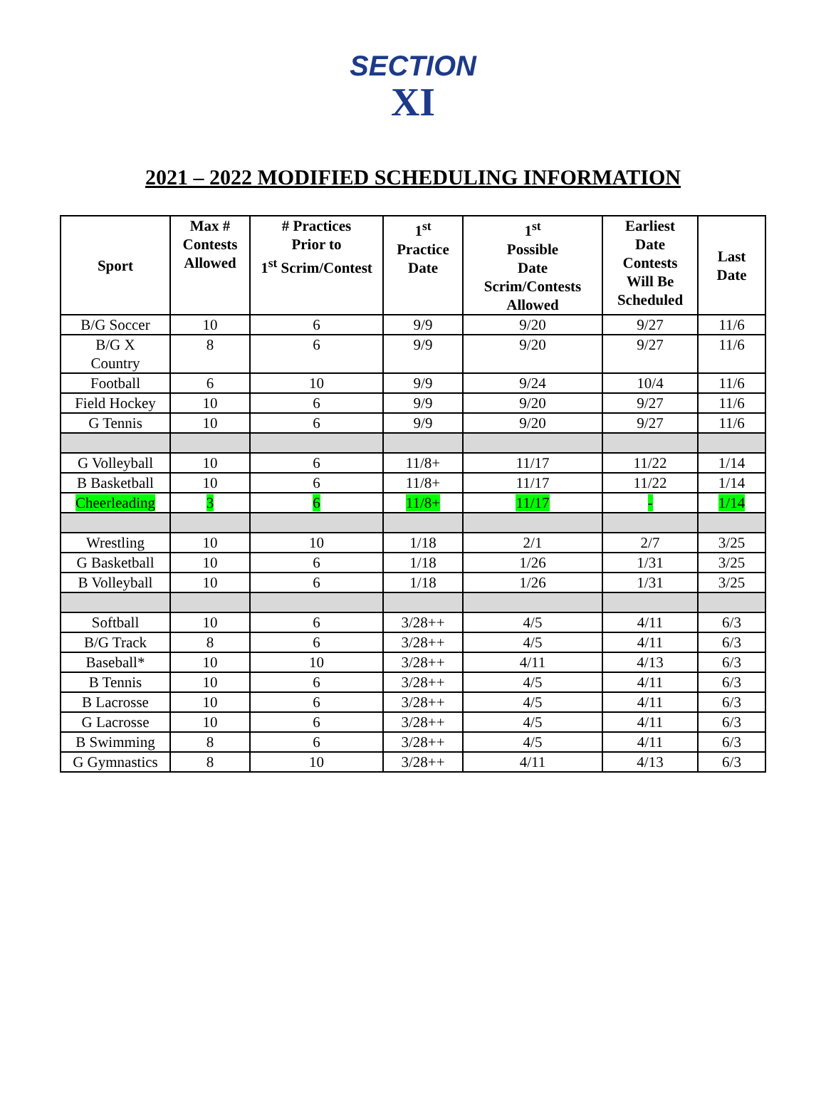SECTION
XI
2021 – 2022 MODIFIED SCHEDULING INFORMATION
| Sport | Max # Contests Allowed | # Practices Prior to 1<sup>st</sup> Scrim/Contest | 1<sup>st</sup> Practice Date | 1<sup>st</sup> Possible Date Scrim/Contests Allowed | Earliest Date Contests Will Be Scheduled | Last Date |
| --- | --- | --- | --- | --- | --- | --- |
| B/G Soccer | 10 | 6 | 9/9 | 9/20 | 9/27 | 11/6 |
| B/G X Country | 8 | 6 | 9/9 | 9/20 | 9/27 | 11/6 |
| Football | 6 | 10 | 9/9 | 9/24 | 10/4 | 11/6 |
| Field Hockey | 10 | 6 | 9/9 | 9/20 | 9/27 | 11/6 |
| G Tennis | 10 | 6 | 9/9 | 9/20 | 9/27 | 11/6 |
| G Volleyball | 10 | 6 | 11/8+ | 11/17 | 11/22 | 1/14 |
| B Basketball | 10 | 6 | 11/8+ | 11/17 | 11/22 | 1/14 |
| Cheerleading | 3 | 6 | 11/8+ | 11/17 | - | 1/14 |
| Wrestling | 10 | 10 | 1/18 | 2/1 | 2/7 | 3/25 |
| G Basketball | 10 | 6 | 1/18 | 1/26 | 1/31 | 3/25 |
| B Volleyball | 10 | 6 | 1/18 | 1/26 | 1/31 | 3/25 |
| Softball | 10 | 6 | 3/28++ | 4/5 | 4/11 | 6/3 |
| B/G Track | 8 | 6 | 3/28++ | 4/5 | 4/11 | 6/3 |
| Baseball* | 10 | 10 | 3/28++ | 4/11 | 4/13 | 6/3 |
| B Tennis | 10 | 6 | 3/28++ | 4/5 | 4/11 | 6/3 |
| B Lacrosse | 10 | 6 | 3/28++ | 4/5 | 4/11 | 6/3 |
| G Lacrosse | 10 | 6 | 3/28++ | 4/5 | 4/11 | 6/3 |
| B Swimming | 8 | 6 | 3/28++ | 4/5 | 4/11 | 6/3 |
| G Gymnastics | 8 | 10 | 3/28++ | 4/11 | 4/13 | 6/3 |